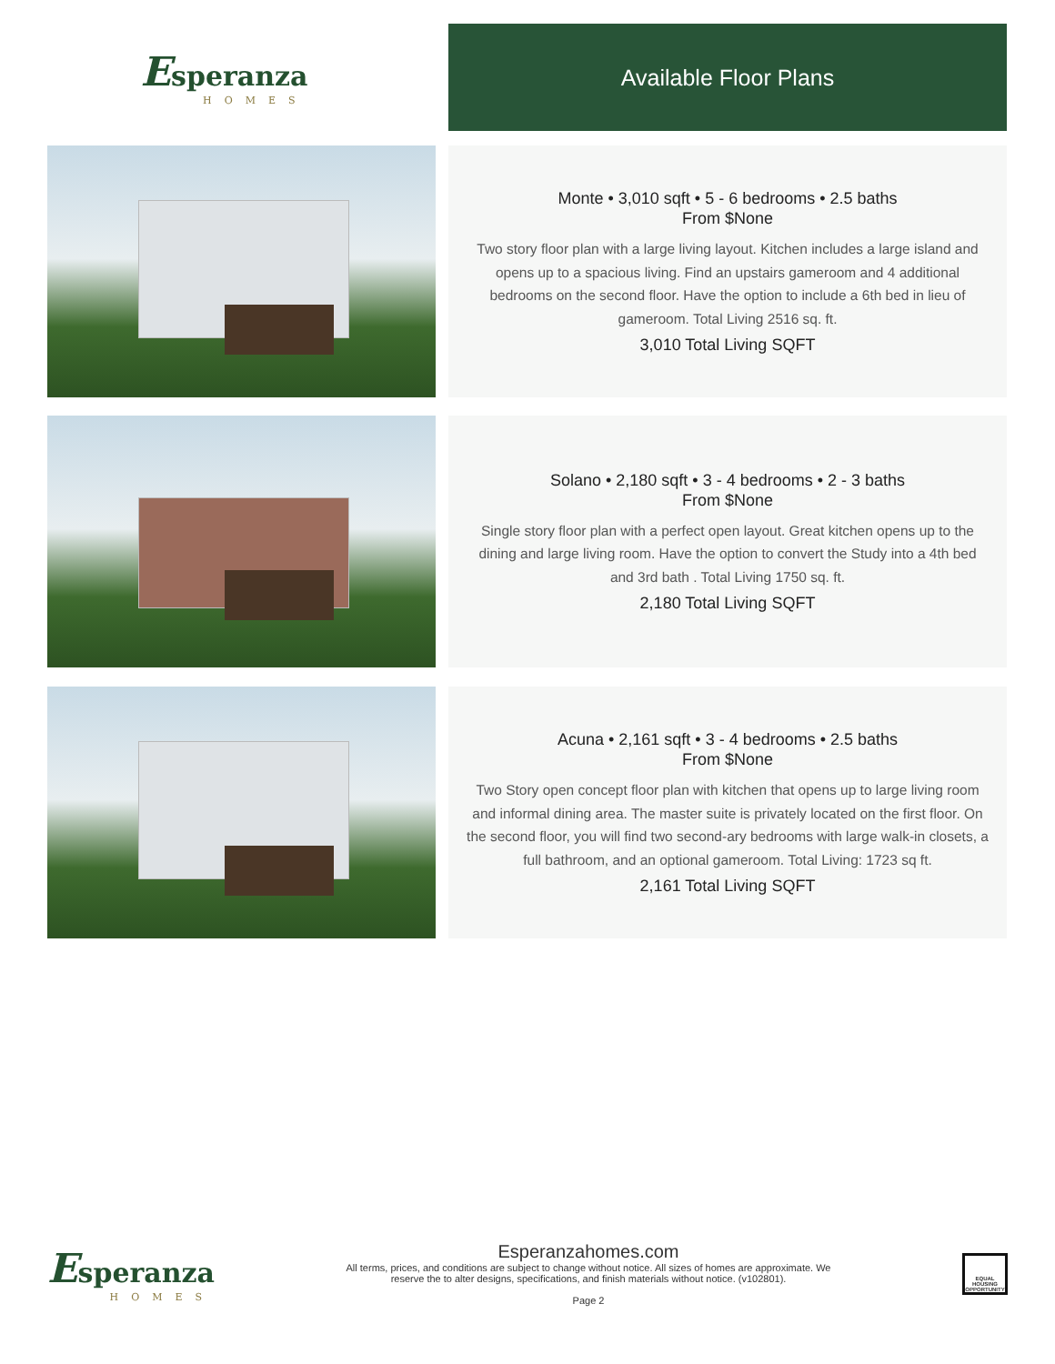Esperanza
HOMES
Available Floor Plans
Monte • 3,010 sqft • 5 - 6 bedrooms • 2.5 baths
From $None
Two story floor plan with a large living layout. Kitchen includes a large island and opens up to a spacious living. Find an upstairs gameroom and 4 additional bedrooms on the second floor. Have the option to include a 6th bed in lieu of gameroom. Total Living 2516 sq. ft.
3,010 Total Living SQFT
Solano • 2,180 sqft • 3 - 4 bedrooms • 2 - 3 baths
From $None
Single story floor plan with a perfect open layout. Great kitchen opens up to the dining and large living room. Have the option to convert the Study into a 4th bed and 3rd bath . Total Living 1750 sq. ft.
2,180 Total Living SQFT
Acuna • 2,161 sqft • 3 - 4 bedrooms • 2.5 baths
From $None
Two Story open concept floor plan with kitchen that opens up to large living room and informal dining area. The master suite is privately located on the first floor. On the second floor, you will find two second-ary bedrooms with large walk-in closets, a full bathroom, and an optional gameroom. Total Living: 1723 sq ft.
2,161 Total Living SQFT
Esperanza
HOMES
Esperanzahomes.com
All terms, prices, and conditions are subject to change without notice. All sizes of homes are approximate. We
reserve the to alter designs, specifications, and finish materials without notice. (v102801).
Page 2
EQUAL HOUSING OPPORTUNITY